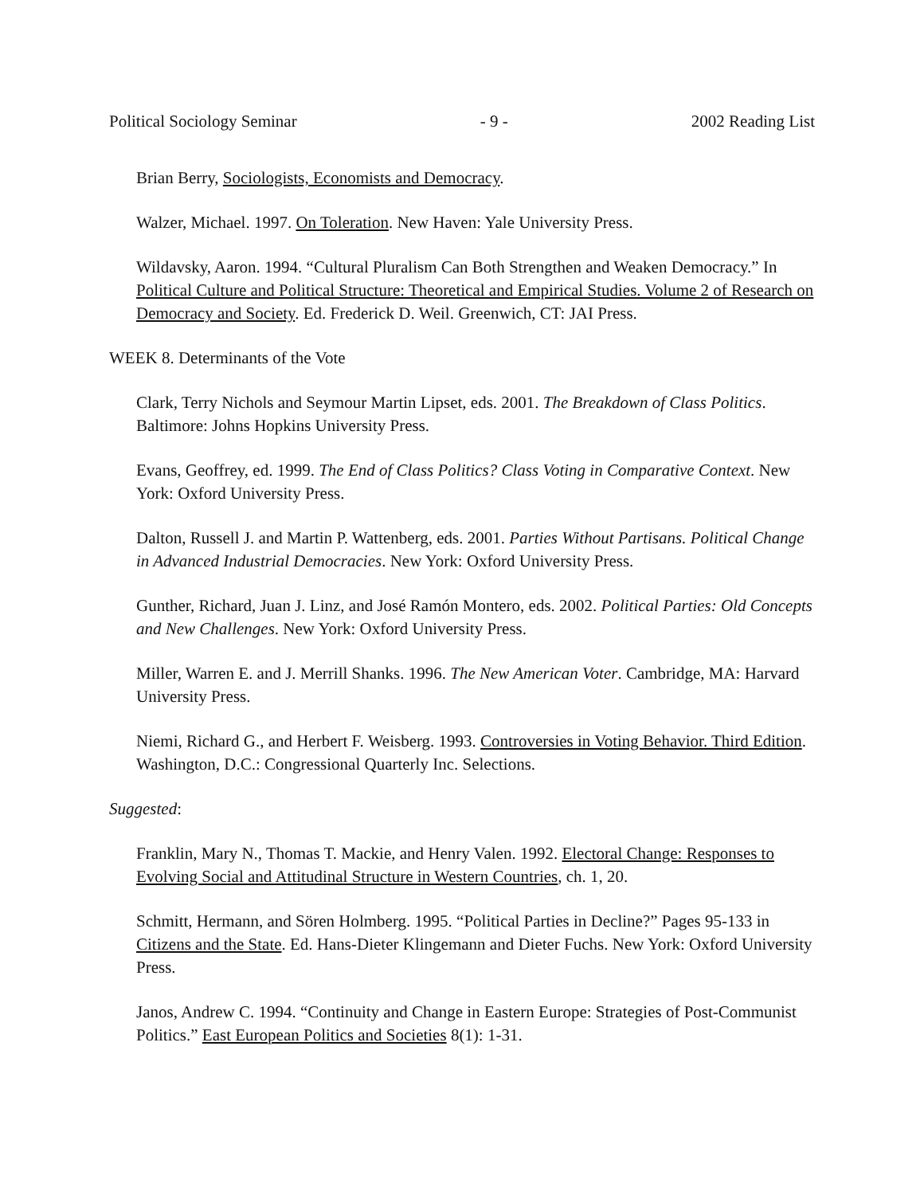Political Sociology Seminar - 9 - 2002 Reading List
Brian Berry, Sociologists, Economists and Democracy.
Walzer, Michael. 1997. On Toleration. New Haven: Yale University Press.
Wildavsky, Aaron. 1994. “Cultural Pluralism Can Both Strengthen and Weaken Democracy.” In Political Culture and Political Structure: Theoretical and Empirical Studies. Volume 2 of Research on Democracy and Society. Ed. Frederick D. Weil. Greenwich, CT: JAI Press.
WEEK 8. Determinants of the Vote
Clark, Terry Nichols and Seymour Martin Lipset, eds. 2001. The Breakdown of Class Politics. Baltimore: Johns Hopkins University Press.
Evans, Geoffrey, ed. 1999. The End of Class Politics? Class Voting in Comparative Context. New York: Oxford University Press.
Dalton, Russell J. and Martin P. Wattenberg, eds. 2001. Parties Without Partisans. Political Change in Advanced Industrial Democracies. New York: Oxford University Press.
Gunther, Richard, Juan J. Linz, and José Ramón Montero, eds. 2002. Political Parties: Old Concepts and New Challenges. New York: Oxford University Press.
Miller, Warren E. and J. Merrill Shanks. 1996. The New American Voter. Cambridge, MA: Harvard University Press.
Niemi, Richard G., and Herbert F. Weisberg. 1993. Controversies in Voting Behavior. Third Edition. Washington, D.C.: Congressional Quarterly Inc. Selections.
Suggested:
Franklin, Mary N., Thomas T. Mackie, and Henry Valen. 1992. Electoral Change: Responses to Evolving Social and Attitudinal Structure in Western Countries, ch. 1, 20.
Schmitt, Hermann, and Sören Holmberg. 1995. “Political Parties in Decline?” Pages 95-133 in Citizens and the State. Ed. Hans-Dieter Klingemann and Dieter Fuchs. New York: Oxford University Press.
Janos, Andrew C. 1994. “Continuity and Change in Eastern Europe: Strategies of Post-Communist Politics.” East European Politics and Societies 8(1): 1-31.